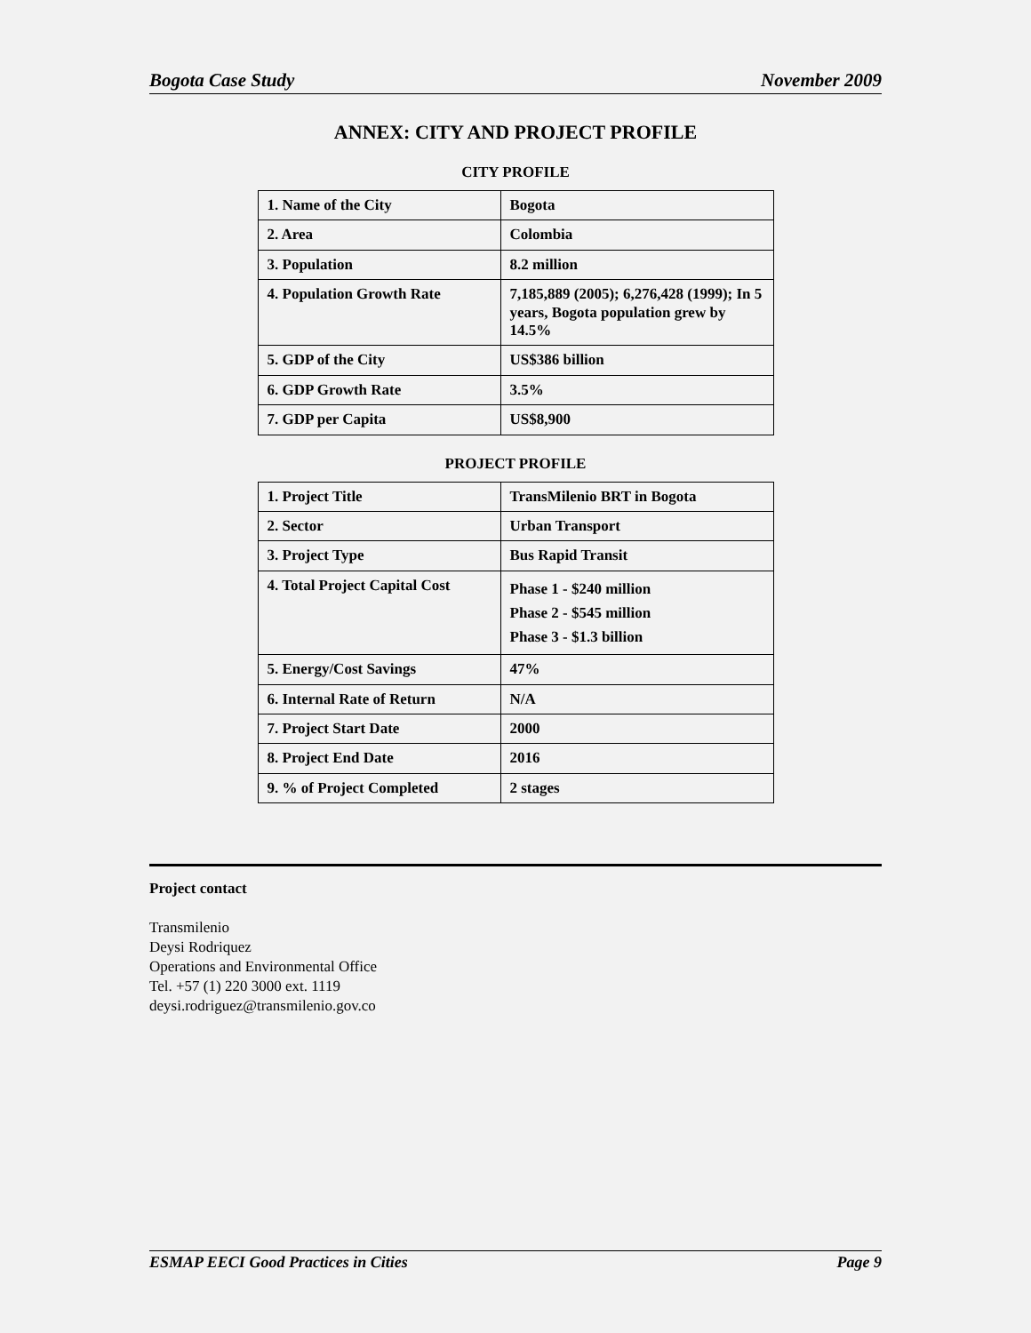Bogota Case Study November 2009
ANNEX: CITY AND PROJECT PROFILE
CITY PROFILE
| 1. Name of the City | Bogota |
| 2. Area | Colombia |
| 3. Population | 8.2 million |
| 4. Population Growth Rate | 7,185,889 (2005); 6,276,428 (1999); In 5 years, Bogota population grew by 14.5% |
| 5. GDP of the City | US$386 billion |
| 6. GDP Growth Rate | 3.5% |
| 7. GDP per Capita | US$8,900 |
PROJECT PROFILE
| 1. Project Title | TransMilenio BRT in Bogota |
| 2. Sector | Urban Transport |
| 3. Project Type | Bus Rapid Transit |
| 4. Total Project Capital Cost | Phase 1 - $240 million Phase 2 - $545 million Phase 3 - $1.3 billion |
| 5. Energy/Cost Savings | 47% |
| 6. Internal Rate of Return | N/A |
| 7. Project Start Date | 2000 |
| 8. Project End Date | 2016 |
| 9. % of Project Completed | 2 stages |
Project contact
Transmilenio
Deysi Rodriquez
Operations and Environmental Office
Tel. +57 (1) 220 3000 ext. 1119
deysi.rodriguez@transmilenio.gov.co
ESMAP EECI Good Practices in Cities Page 9